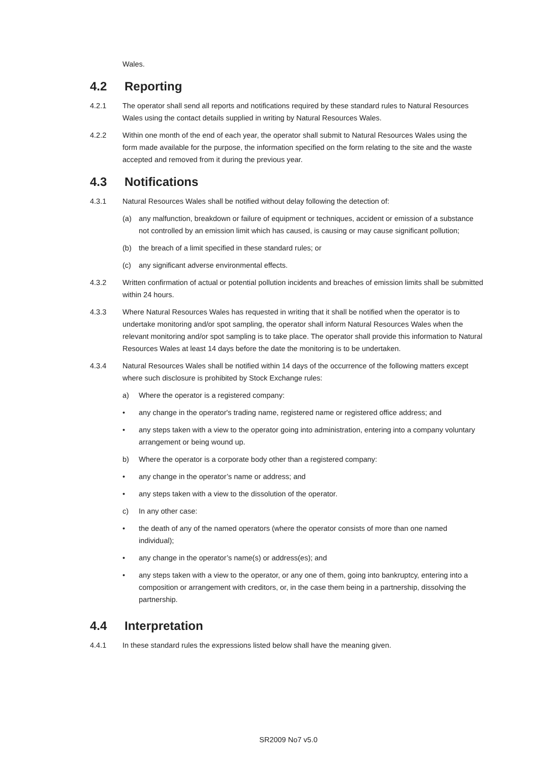Wales.
4.2 Reporting
4.2.1 The operator shall send all reports and notifications required by these standard rules to Natural Resources Wales using the contact details supplied in writing by Natural Resources Wales.
4.2.2 Within one month of the end of each year, the operator shall submit to Natural Resources Wales using the form made available for the purpose, the information specified on the form relating to the site and the waste accepted and removed from it during the previous year.
4.3 Notifications
4.3.1 Natural Resources Wales shall be notified without delay following the detection of:
(a) any malfunction, breakdown or failure of equipment or techniques, accident or emission of a substance not controlled by an emission limit which has caused, is causing or may cause significant pollution;
(b) the breach of a limit specified in these standard rules; or
(c) any significant adverse environmental effects.
4.3.2 Written confirmation of actual or potential pollution incidents and breaches of emission limits shall be submitted within 24 hours.
4.3.3 Where Natural Resources Wales has requested in writing that it shall be notified when the operator is to undertake monitoring and/or spot sampling, the operator shall inform Natural Resources Wales when the relevant monitoring and/or spot sampling is to take place. The operator shall provide this information to Natural Resources Wales at least 14 days before the date the monitoring is to be undertaken.
4.3.4 Natural Resources Wales shall be notified within 14 days of the occurrence of the following matters except where such disclosure is prohibited by Stock Exchange rules:
a) Where the operator is a registered company:
• any change in the operator's trading name, registered name or registered office address; and
• any steps taken with a view to the operator going into administration, entering into a company voluntary arrangement or being wound up.
b) Where the operator is a corporate body other than a registered company:
• any change in the operator’s name or address; and
• any steps taken with a view to the dissolution of the operator.
c) In any other case:
• the death of any of the named operators (where the operator consists of more than one named individual);
• any change in the operator’s name(s) or address(es); and
• any steps taken with a view to the operator, or any one of them, going into bankruptcy, entering into a composition or arrangement with creditors, or, in the case them being in a partnership, dissolving the partnership.
4.4 Interpretation
4.4.1 In these standard rules the expressions listed below shall have the meaning given.
SR2009 No7 v5.0